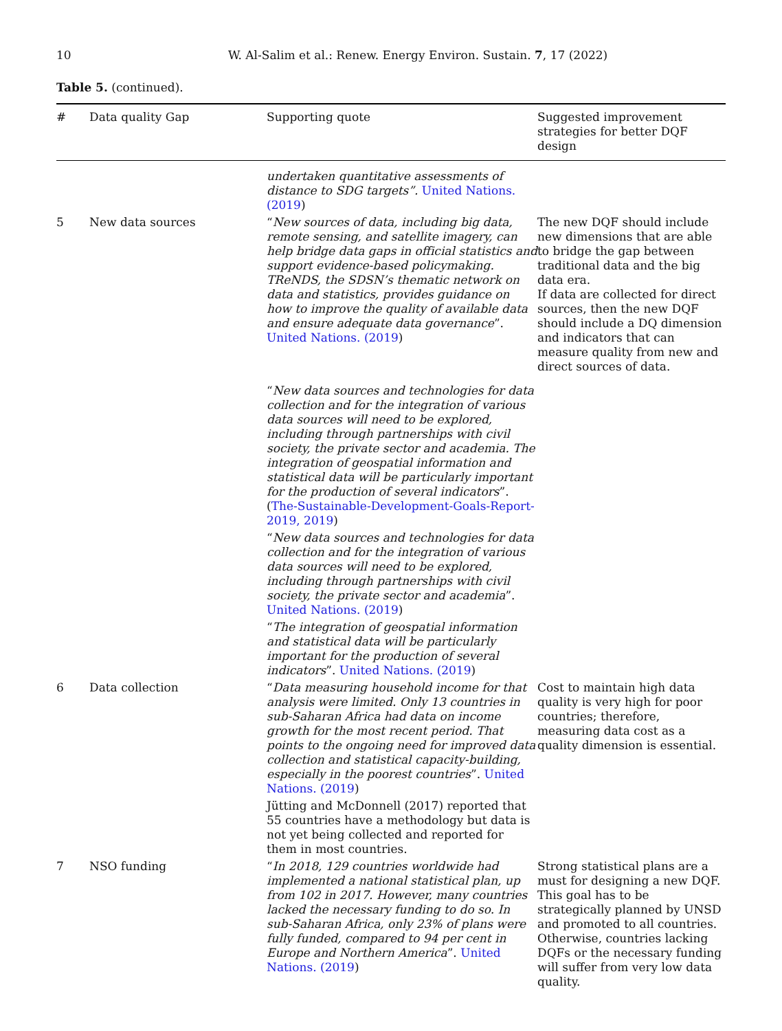10 W. Al-Salim et al.: Renew. Energy Environ. Sustain. 7, 17 (2022)
Table 5. (continued).
| # | Data quality Gap | Supporting quote | Suggested improvement strategies for better DQF design |
| --- | --- | --- | --- |
| | | undertaken quantitative assessments of distance to SDG targets”. United Nations. (2019 ) | |
| 5 | New data sources | “ New sources of data, including big data, remote sensing, and satellite imagery, can help bridge data gaps in official statistics and support evidence-based policymaking. TReNDS, the SDSN’s thematic network on data and statistics, provides guidance on how to improve the quality of available data and ensure adequate data governance ”. United Nations. (2019 ) | The new DQF should include new dimensions that are able to bridge the gap between traditional data and the big data era. If data are collected for direct sources, then the new DQF should include a DQ dimension and indicators that can measure quality from new and direct sources of data. |
| | | “ New data sources and technologies for data collection and for the integration of various data sources will need to be explored, including through partnerships with civil society, the private sector and academia. The integration of geospatial information and statistical data will be particularly important for the production of several indicators ”. ( The-Sustainable-Development-Goals-Report-2019, 2019 ) | |
| | | “ New data sources and technologies for data collection and for the integration of various data sources will need to be explored, including through partnerships with civil society, the private sector and academia ”. United Nations. (2019 ) | |
| | | “ The integration of geospatial information and statistical data will be particularly important for the production of several indicators ”. United Nations. (2019 ) | |
| 6 | Data collection | “ Data measuring household income for that analysis were limited. Only 13 countries in sub-Saharan Africa had data on income growth for the most recent period. That points to the ongoing need for improved data collection and statistical capacity-building, especially in the poorest countries ”. United Nations. (2019 ) | Cost to maintain high data quality is very high for poor countries; therefore, measuring data cost as a quality dimension is essential. |
| | | Jütting and McDonnell (2017) reported that 55 countries have a methodology but data is not yet being collected and reported for them in most countries. | |
| 7 | NSO funding | “ In 2018, 129 countries worldwide had implemented a national statistical plan, up from 102 in 2017. However, many countries lacked the necessary funding to do so. In sub-Saharan Africa, only 23% of plans were fully funded, compared to 94 per cent in Europe and Northern America ”. United Nations. (2019 ) | Strong statistical plans are a must for designing a new DQF. This goal has to be strategically planned by UNSD and promoted to all countries. Otherwise, countries lacking DQFs or the necessary funding will suffer from very low data quality. |